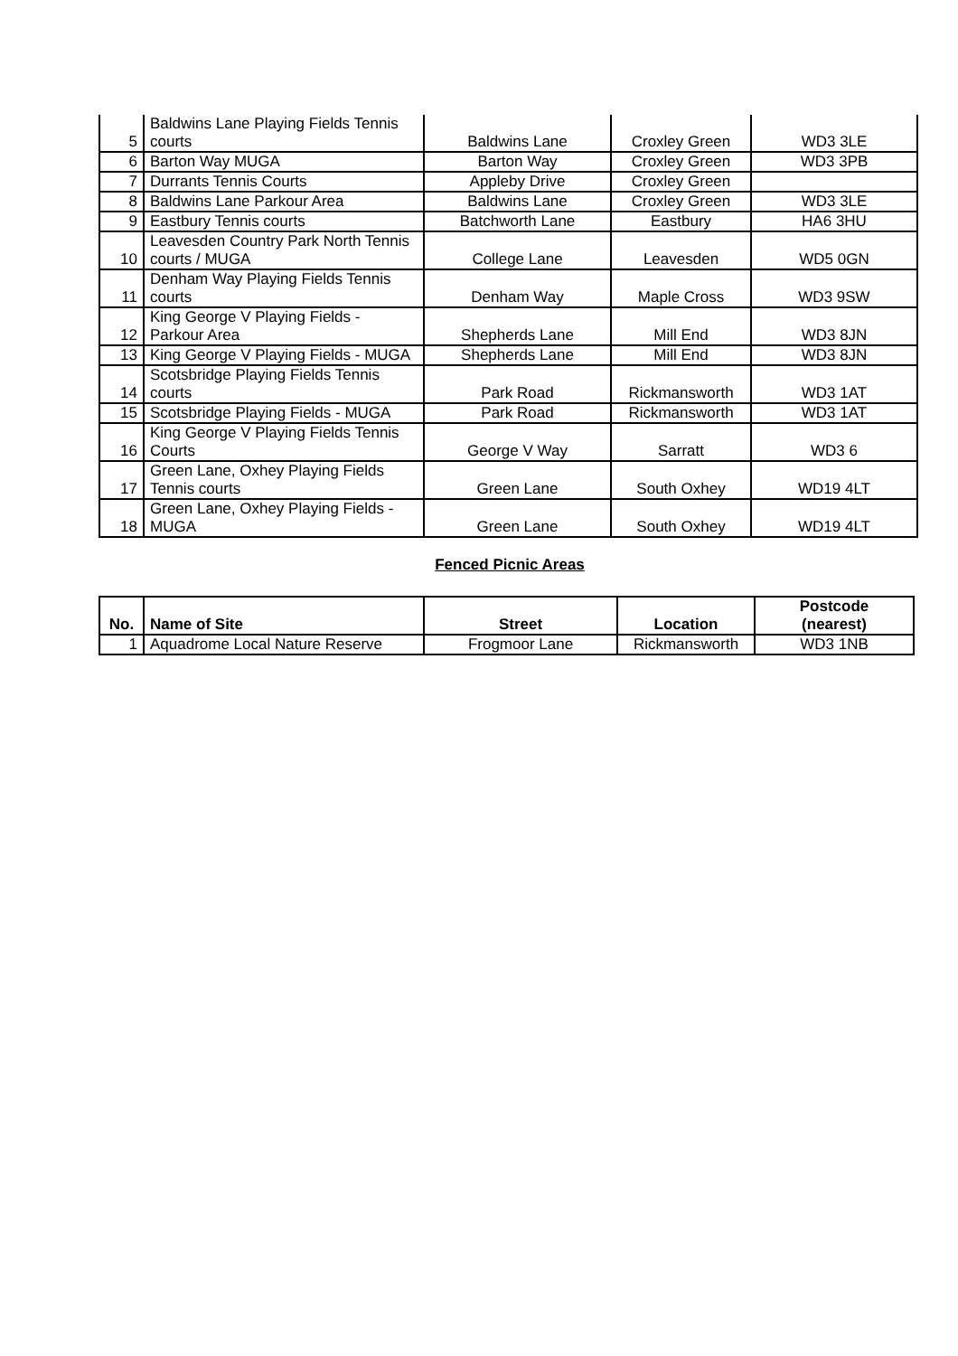| 5 | Baldwins Lane Playing Fields Tennis courts | Baldwins Lane | Croxley Green | WD3 3LE |
| 6 | Barton Way MUGA | Barton Way | Croxley Green | WD3 3PB |
| 7 | Durrants Tennis Courts | Appleby Drive | Croxley Green | |
| 8 | Baldwins Lane Parkour Area | Baldwins Lane | Croxley Green | WD3 3LE |
| 9 | Eastbury Tennis courts | Batchworth Lane | Eastbury | HA6 3HU |
| 10 | Leavesden Country Park North Tennis courts / MUGA | College Lane | Leavesden | WD5 0GN |
| 11 | Denham Way Playing Fields Tennis courts | Denham Way | Maple Cross | WD3 9SW |
| 12 | King George V Playing Fields - Parkour Area | Shepherds Lane | Mill End | WD3 8JN |
| 13 | King George V Playing Fields - MUGA | Shepherds Lane | Mill End | WD3 8JN |
| 14 | Scotsbridge Playing Fields Tennis courts | Park Road | Rickmansworth | WD3 1AT |
| 15 | Scotsbridge Playing Fields - MUGA | Park Road | Rickmansworth | WD3 1AT |
| 16 | King George V Playing Fields Tennis Courts | George V Way | Sarratt | WD3 6 |
| 17 | Green Lane, Oxhey Playing Fields Tennis courts | Green Lane | South Oxhey | WD19 4LT |
| 18 | Green Lane, Oxhey Playing Fields - MUGA | Green Lane | South Oxhey | WD19 4LT |
Fenced Picnic Areas
| No. | Name of Site | Street | Location | Postcode (nearest) |
| --- | --- | --- | --- | --- |
| 1 | Aquadrome Local Nature Reserve | Frogmoor Lane | Rickmansworth | WD3 1NB |